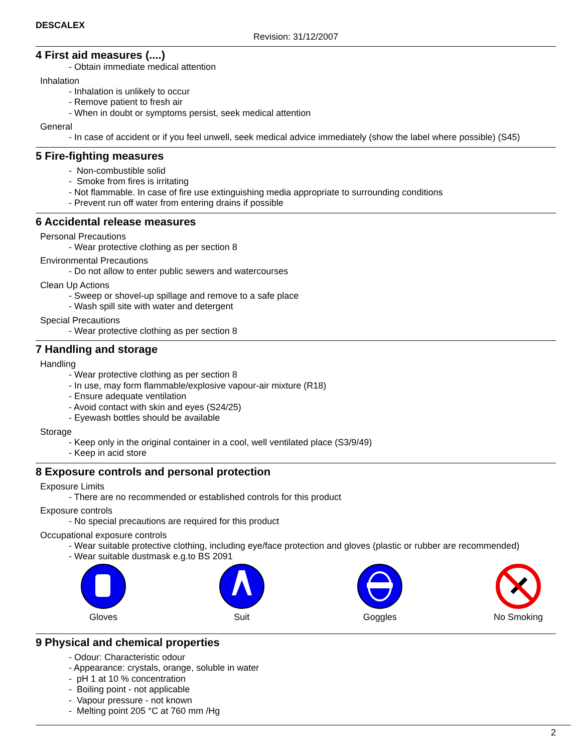DESCALEX
Revision: 31/12/2007
4 First aid measures (....)
- Obtain immediate medical attention
Inhalation
- Inhalation is unlikely to occur
- Remove patient to fresh air
- When in doubt or symptoms persist, seek medical attention
General
- In case of accident or if you feel unwell, seek medical advice immediately (show the label where possible) (S45)
5 Fire-fighting measures
- Non-combustible solid
- Smoke from fires is irritating
- Not flammable. In case of fire use extinguishing media appropriate to surrounding conditions
- Prevent run off water from entering drains if possible
6 Accidental release measures
Personal Precautions
- Wear protective clothing as per section 8
Environmental Precautions
- Do not allow to enter public sewers and watercourses
Clean Up Actions
- Sweep or shovel-up spillage and remove to a safe place
- Wash spill site with water and detergent
Special Precautions
- Wear protective clothing as per section 8
7 Handling and storage
Handling
- Wear protective clothing as per section 8
- In use, may form flammable/explosive vapour-air mixture (R18)
- Ensure adequate ventilation
- Avoid contact with skin and eyes (S24/25)
- Eyewash bottles should be available
Storage
- Keep only in the original container in a cool, well ventilated place (S3/9/49)
- Keep in acid store
8 Exposure controls and personal protection
Exposure Limits
- There are no recommended or established controls for this product
Exposure controls
- No special precautions are required for this product
Occupational exposure controls
- Wear suitable protective clothing, including eye/face protection and gloves (plastic or rubber are recommended)
- Wear suitable dustmask e.g.to BS 2091
Gloves Suit Goggles No Smoking
9 Physical and chemical properties
- Odour: Characteristic odour
- Appearance: crystals, orange, soluble in water
- pH 1 at 10 % concentration
- Boiling point - not applicable
- Vapour pressure - not known
- Melting point 205 °C at 760 mm /Hg
2